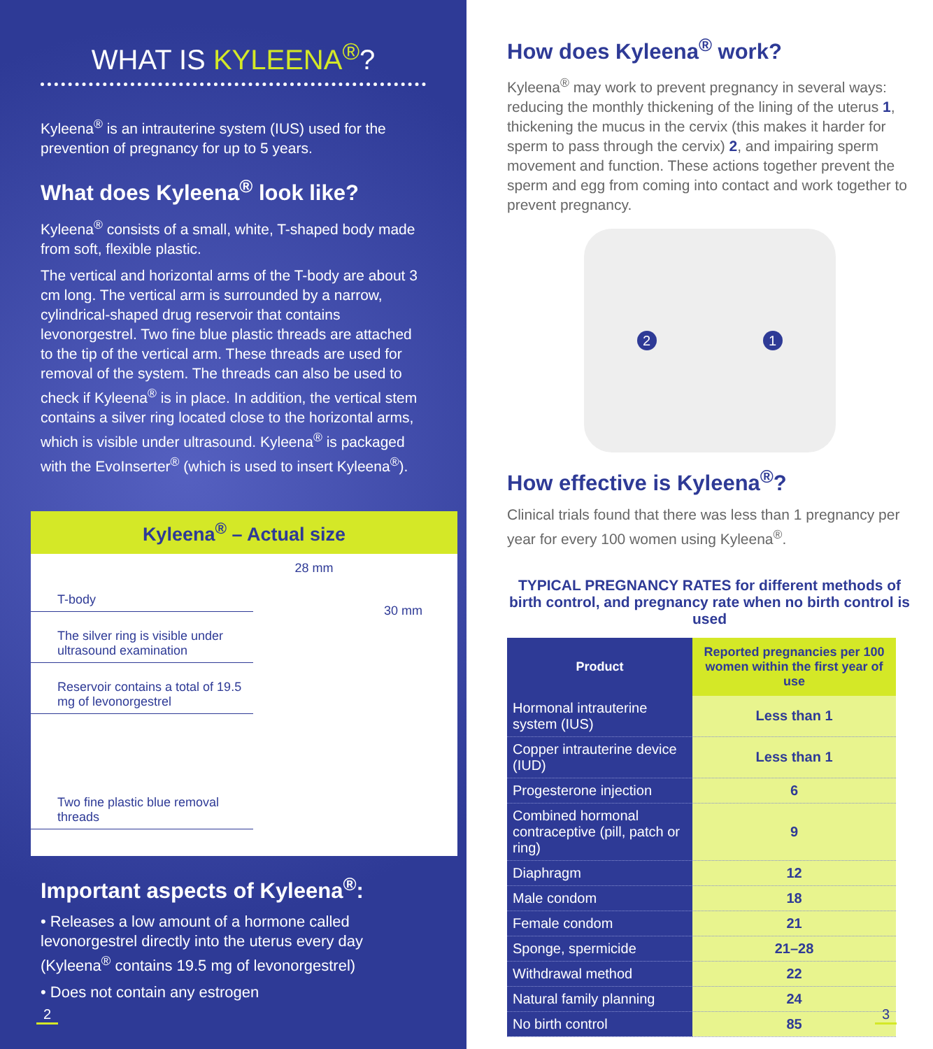WHAT IS KYLEENA<sup>®</sup>?
Kyleena<sup>®</sup> is an intrauterine system (IUS) used for the prevention of pregnancy for up to 5 years.
What does Kyleena<sup>®</sup> look like?
Kyleena<sup>®</sup> consists of a small, white, T-shaped body made from soft, flexible plastic.
The vertical and horizontal arms of the T-body are about 3 cm long. The vertical arm is surrounded by a narrow, cylindrical-shaped drug reservoir that contains levonorgestrel. Two fine blue plastic threads are attached to the tip of the vertical arm. These threads are used for removal of the system. The threads can also be used to check if Kyleena<sup>®</sup> is in place. In addition, the vertical stem contains a silver ring located close to the horizontal arms, which is visible under ultrasound. Kyleena<sup>®</sup> is packaged with the EvoInserter<sup>®</sup> (which is used to insert Kyleena<sup>®</sup>).
Kyleena<sup>®</sup> – Actual size
28 mm
30 mm
T-body
The silver ring is visible under ultrasound examination
Reservoir contains a total of 19.5 mg of levonorgestrel
Two fine plastic blue removal threads
Important aspects of Kyleena<sup>®</sup>:
• Releases a low amount of a hormone called levonorgestrel directly into the uterus every day (Kyleena<sup>®</sup> contains 19.5 mg of levonorgestrel)
• Does not contain any estrogen
2
How does Kyleena<sup>®</sup> work?
Kyleena<sup>®</sup> may work to prevent pregnancy in several ways: reducing the monthly thickening of the lining of the uterus 1, thickening the mucus in the cervix (this makes it harder for sperm to pass through the cervix) 2, and impairing sperm movement and function. These actions together prevent the sperm and egg from coming into contact and work together to prevent pregnancy.
2 1
How effective is Kyleena<sup>®</sup>?
Clinical trials found that there was less than 1 pregnancy per year for every 100 women using Kyleena<sup>®</sup>.
TYPICAL PREGNANCY RATES for different methods of birth control, and pregnancy rate when no birth control is used
| Product | Reported pregnancies per 100 women within the first year of use |
| --- | --- |
| Hormonal intrauterine system (IUS) | Less than 1 |
| Copper intrauterine device (IUD) | Less than 1 |
| Progesterone injection | 6 |
| Combined hormonal contraceptive (pill, patch or ring) | 9 |
| Diaphragm | 12 |
| Male condom | 18 |
| Female condom | 21 |
| Sponge, spermicide | 21–28 |
| Withdrawal method | 22 |
| Natural family planning | 24 |
| No birth control | 85 |
3